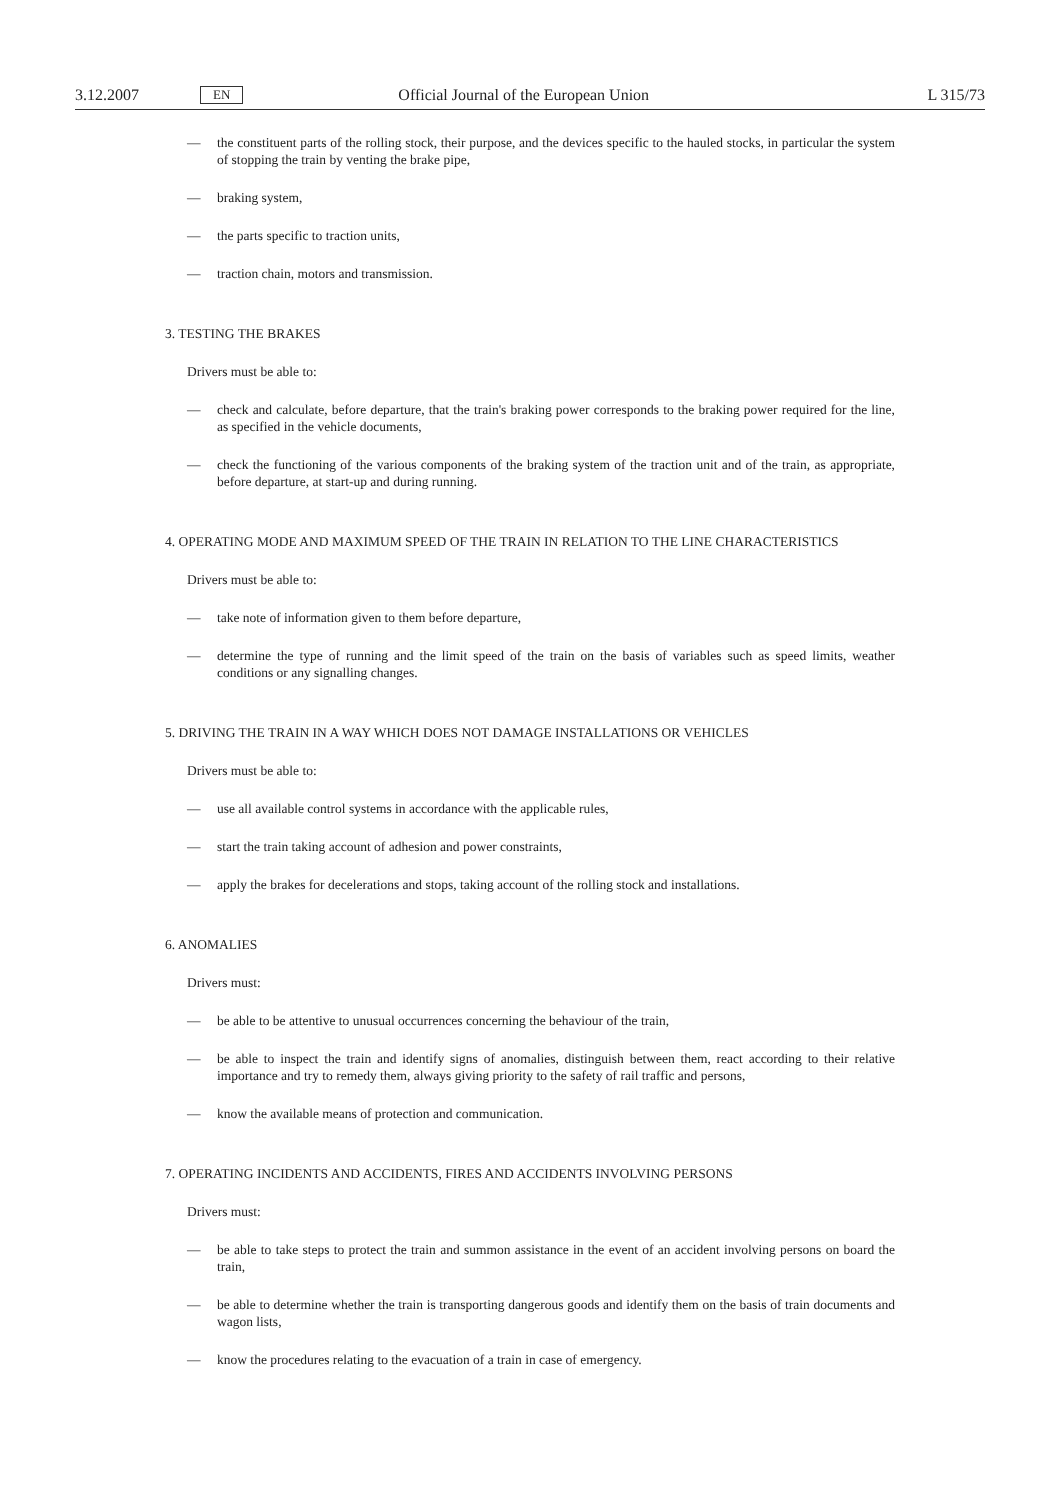3.12.2007 EN Official Journal of the European Union L 315/73
— the constituent parts of the rolling stock, their purpose, and the devices specific to the hauled stocks, in particular the system of stopping the train by venting the brake pipe,
— braking system,
— the parts specific to traction units,
— traction chain, motors and transmission.
3. TESTING THE BRAKES
Drivers must be able to:
— check and calculate, before departure, that the train's braking power corresponds to the braking power required for the line, as specified in the vehicle documents,
— check the functioning of the various components of the braking system of the traction unit and of the train, as appropriate, before departure, at start-up and during running.
4. OPERATING MODE AND MAXIMUM SPEED OF THE TRAIN IN RELATION TO THE LINE CHARACTERISTICS
Drivers must be able to:
— take note of information given to them before departure,
— determine the type of running and the limit speed of the train on the basis of variables such as speed limits, weather conditions or any signalling changes.
5. DRIVING THE TRAIN IN A WAY WHICH DOES NOT DAMAGE INSTALLATIONS OR VEHICLES
Drivers must be able to:
— use all available control systems in accordance with the applicable rules,
— start the train taking account of adhesion and power constraints,
— apply the brakes for decelerations and stops, taking account of the rolling stock and installations.
6. ANOMALIES
Drivers must:
— be able to be attentive to unusual occurrences concerning the behaviour of the train,
— be able to inspect the train and identify signs of anomalies, distinguish between them, react according to their relative importance and try to remedy them, always giving priority to the safety of rail traffic and persons,
— know the available means of protection and communication.
7. OPERATING INCIDENTS AND ACCIDENTS, FIRES AND ACCIDENTS INVOLVING PERSONS
Drivers must:
— be able to take steps to protect the train and summon assistance in the event of an accident involving persons on board the train,
— be able to determine whether the train is transporting dangerous goods and identify them on the basis of train documents and wagon lists,
— know the procedures relating to the evacuation of a train in case of emergency.